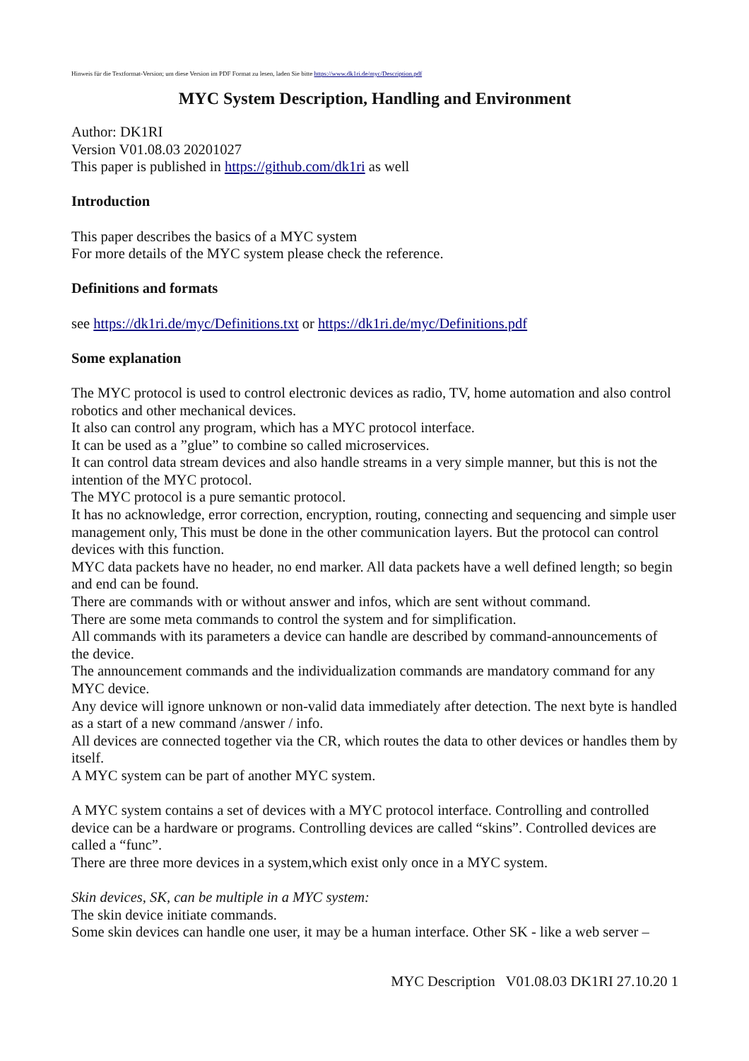Hinweis für die Textformat-Version; um diese Version im PDF Format zu lesen, laden Sie bitte https://www.dk1ri.de/myc/Description.pdf
MYC System Description, Handling and Environment
Author: DK1RI
Version V01.08.03 20201027
This paper is published in https://github.com/dk1ri as well
Introduction
This paper describes the basics of a MYC system
For more details of the MYC system please check the reference.
Definitions and formats
see https://dk1ri.de/myc/Definitions.txt or https://dk1ri.de/myc/Definitions.pdf
Some explanation
The MYC protocol is used to control electronic devices as radio, TV, home automation and also control robotics and other mechanical devices.
It also can control any program, which has a MYC protocol interface.
It can be used as a ”glue” to combine so called microservices.
It can control data stream devices and also handle streams in a very simple manner, but this is not the intention of the MYC protocol.
The MYC protocol is a pure semantic protocol.
It has no acknowledge, error correction, encryption, routing, connecting and sequencing and simple user management only, This must be done in the other communication layers. But the protocol can control devices with this function.
MYC data packets have no header, no end marker. All data packets have a well defined length; so begin and end can be found.
There are commands with or without answer and infos, which are sent without command.
There are some meta commands to control the system and for simplification.
All commands with its parameters a device can handle are described by command-announcements of the device.
The announcement commands and the individualization commands are mandatory command for any MYC device.
Any device will ignore unknown or non-valid data immediately after detection. The next byte is handled as a start of a new command /answer / info.
All devices are connected together via the CR, which routes the data to other devices or handles them by itself.
A MYC system can be part of another MYC system.
A MYC system contains a set of devices with a MYC protocol interface. Controlling and controlled device can be a hardware or programs. Controlling devices are called “skins”. Controlled devices are called a “func”.
There are three more devices in a system,which exist only once in a MYC system.
Skin devices, SK, can be multiple in a MYC system:
The skin device initiate commands.
Some skin devices can handle one user, it may be a human interface. Other SK - like a web server –
MYC Description V01.08.03 DK1RI 27.10.20 1